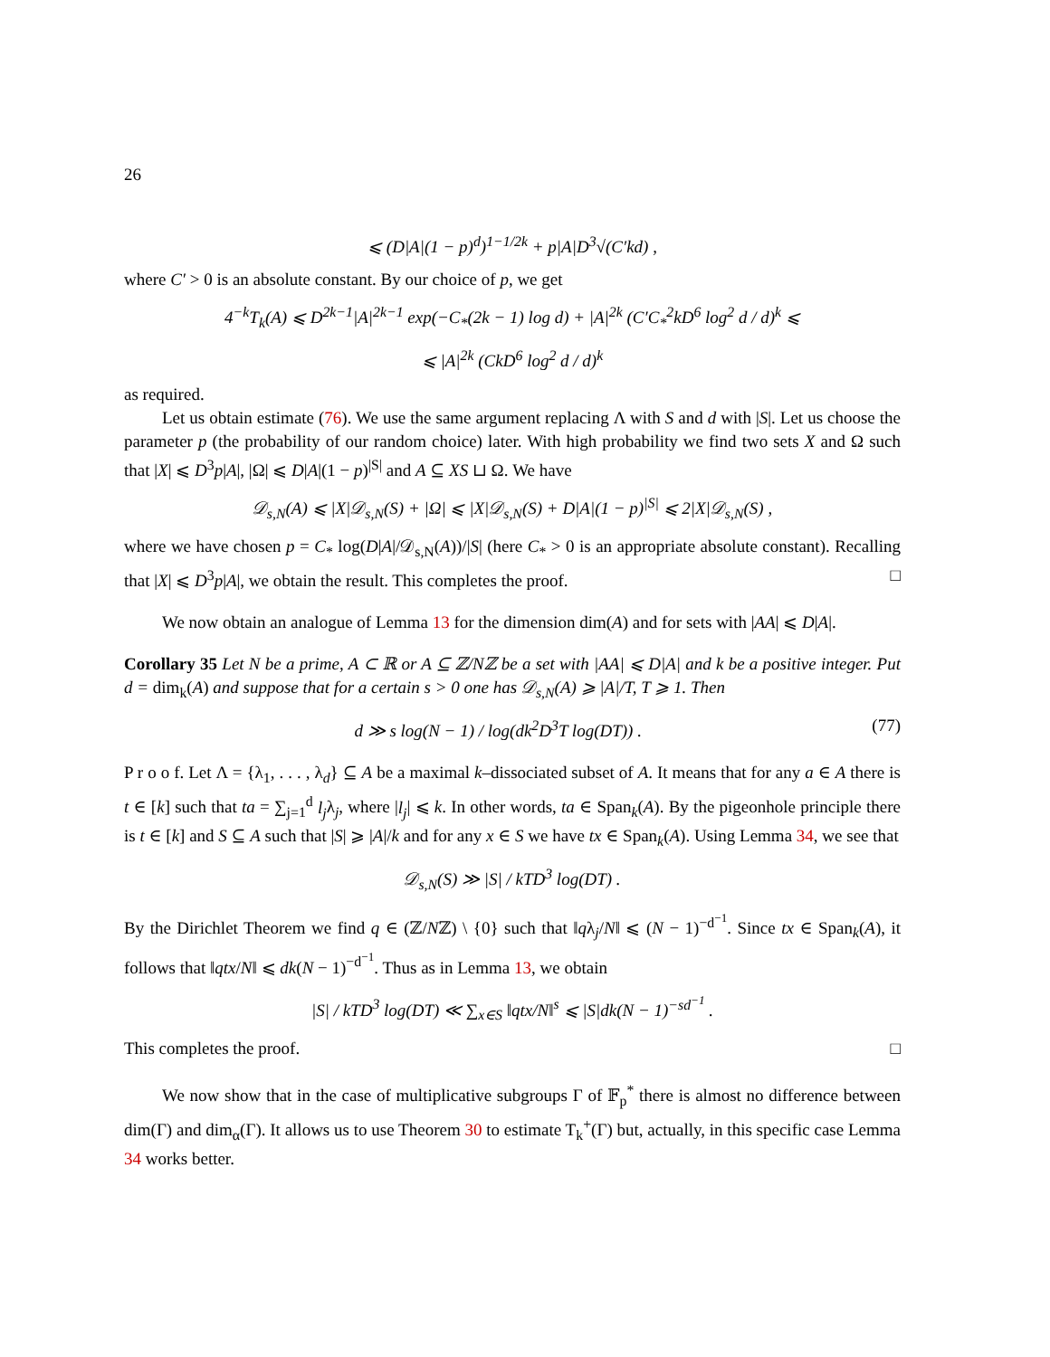26
⩽ (D|A|(1 − p)<sup>d</sup>)<sup>1−1/2k</sup> + p|A|D<sup>3</sup>√(C′kd) ,
where C′ > 0 is an absolute constant. By our choice of p, we get
4<sup>−k</sup>T<sub>k</sub>(A) ⩽ D<sup>2k−1</sup>|A|<sup>2k−1</sup> exp(−C<sub>*</sub>(2k − 1) log d) + |A|<sup>2k</sup> (C′C<sub>*</sub><sup>2</sup>kD<sup>6</sup> log<sup>2</sup> d / d)<sup>k</sup> ⩽
⩽ |A|<sup>2k</sup> (CkD<sup>6</sup> log<sup>2</sup> d / d)<sup>k</sup>
as required.
Let us obtain estimate (76). We use the same argument replacing Λ with S and d with |S|. Let us choose the parameter p (the probability of our random choice) later. With high probability we find two sets X and Ω such that |X| ⩽ D<sup>3</sup>p|A|, |Ω| ⩽ D|A|(1 − p)<sup>|S|</sup> and A ⊆ XS ⊔ Ω. We have
𝒟<sub>s,N</sub>(A) ⩽ |X|𝒟<sub>s,N</sub>(S) + |Ω| ⩽ |X|𝒟<sub>s,N</sub>(S) + D|A|(1 − p)<sup>|S|</sup> ⩽ 2|X|𝒟<sub>s,N</sub>(S) ,
where we have chosen p = C<sub>*</sub> log(D|A|/𝒟<sub>s,N</sub>(A))/|S| (here C<sub>*</sub> > 0 is an appropriate absolute constant). Recalling that |X| ⩽ D<sup>3</sup>p|A|, we obtain the result. This completes the proof. □
We now obtain an analogue of Lemma 13 for the dimension dim(A) and for sets with |AA| ⩽ D|A|.
Corollary 35 Let N be a prime, A ⊂ ℝ or A ⊆ ℤ/Nℤ be a set with |AA| ⩽ D|A| and k be a positive integer. Put d = dim<sub>k</sub>(A) and suppose that for a certain s > 0 one has 𝒟<sub>s,N</sub>(A) ⩾ |A|/T, T ⩾ 1. Then
d ≫ s log(N − 1) / log(dk<sup>2</sup>D<sup>3</sup>T log(DT)) . (77)
P r o o f. Let Λ = {λ<sub>1</sub>, . . . , λ<sub>d</sub>} ⊆ A be a maximal k–dissociated subset of A. It means that for any a ∈ A there is t ∈ [k] such that ta = ∑<sub>j=1</sub><sup>d</sup> l<sub>j</sub>λ<sub>j</sub>, where |l<sub>j</sub>| ⩽ k. In other words, ta ∈ Span<sub>k</sub>(A). By the pigeonhole principle there is t ∈ [k] and S ⊆ A such that |S| ⩾ |A|/k and for any x ∈ S we have tx ∈ Span<sub>k</sub>(A). Using Lemma 34, we see that
𝒟<sub>s,N</sub>(S) ≫ |S| / kTD<sup>3</sup> log(DT) .
By the Dirichlet Theorem we find q ∈ (ℤ/Nℤ) \ {0} such that ‖qλ<sub>j</sub>/N‖ ⩽ (N − 1)<sup>−d<sup>−1</sup></sup>. Since tx ∈ Span<sub>k</sub>(A), it follows that ‖qtx/N‖ ⩽ dk(N − 1)<sup>−d<sup>−1</sup></sup>. Thus as in Lemma 13, we obtain
|S| / kTD<sup>3</sup> log(DT) ≪ ∑<sub>x∈S</sub> ‖qtx/N‖<sup>s</sup> ⩽ |S|dk(N − 1)<sup>−sd<sup>−1</sup></sup> .
This completes the proof. □
We now show that in the case of multiplicative subgroups Γ of 𝔽<sub>p</sub><sup>*</sup> there is almost no difference between dim(Γ) and dim<sub>α</sub>(Γ). It allows us to use Theorem 30 to estimate T<sub>k</sub><sup>+</sup>(Γ) but, actually, in this specific case Lemma 34 works better.